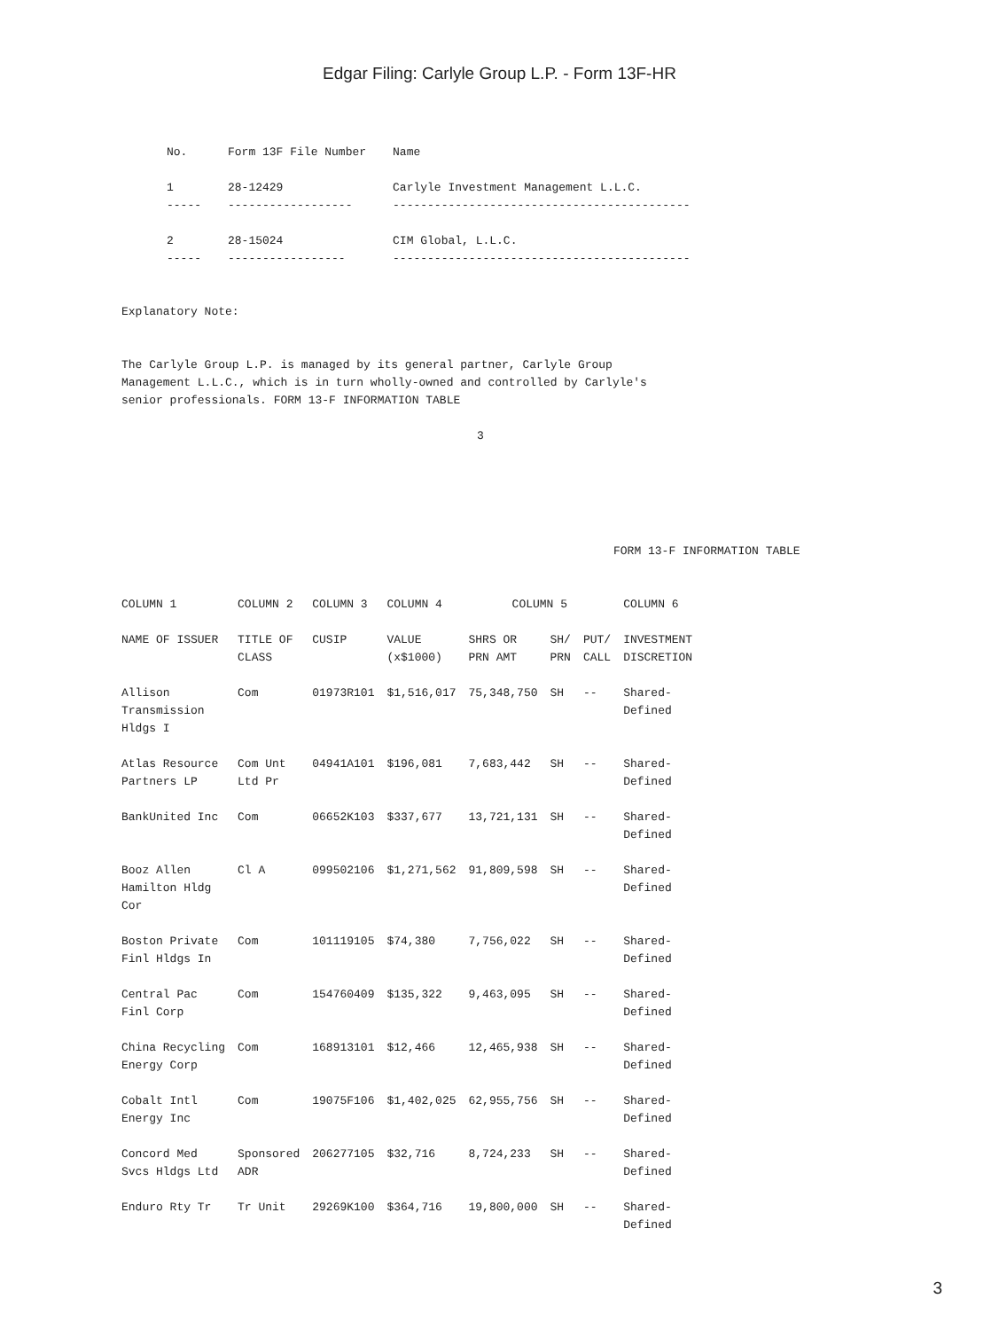Edgar Filing: Carlyle Group L.P. - Form 13F-HR
| No. | Form 13F File Number | Name |
| 1 ----- | 28-12429 ------------------ | Carlyle Investment Management L.L.C. ------------------------------------------- |
| 2 ----- | 28-15024 ----------------- | CIM Global, L.L.C. ------------------------------------------- |
Explanatory Note:
The Carlyle Group L.P. is managed by its general partner, Carlyle Group
Management L.L.C., which is in turn wholly-owned and controlled by Carlyle's
senior professionals. FORM 13-F INFORMATION TABLE
3
FORM 13-F INFORMATION TABLE
| COLUMN 1 | COLUMN 2 | COLUMN 3 | COLUMN 4 | COLUMN 5 | | | COLUMN 6 |
| --- | --- | --- | --- | --- | --- | --- | --- |
| NAME OF ISSUER | TITLE OF CLASS | CUSIP | VALUE (x$1000) | SHRS OR PRN AMT | SH/ PRN | PUT/ CALL | INVESTMENT DISCRETION |
| Allison Transmission Hldgs I | Com | 01973R101 | $1,516,017 | 75,348,750 | SH | -- | Shared- Defined |
| Atlas Resource Partners LP | Com Unt Ltd Pr | 04941A101 | $196,081 | 7,683,442 | SH | -- | Shared- Defined |
| BankUnited Inc | Com | 06652K103 | $337,677 | 13,721,131 | SH | -- | Shared- Defined |
| Booz Allen Hamilton Hldg Cor | Cl A | 099502106 | $1,271,562 | 91,809,598 | SH | -- | Shared- Defined |
| Boston Private Finl Hldgs In | Com | 101119105 | $74,380 | 7,756,022 | SH | -- | Shared- Defined |
| Central Pac Finl Corp | Com | 154760409 | $135,322 | 9,463,095 | SH | -- | Shared- Defined |
| China Recycling Energy Corp | Com | 168913101 | $12,466 | 12,465,938 | SH | -- | Shared- Defined |
| Cobalt Intl Energy Inc | Com | 19075F106 | $1,402,025 | 62,955,756 | SH | -- | Shared- Defined |
| Concord Med Svcs Hldgs Ltd | Sponsored ADR | 206277105 | $32,716 | 8,724,233 | SH | -- | Shared- Defined |
| Enduro Rty Tr | Tr Unit | 29269K100 | $364,716 | 19,800,000 | SH | -- | Shared- Defined |
3